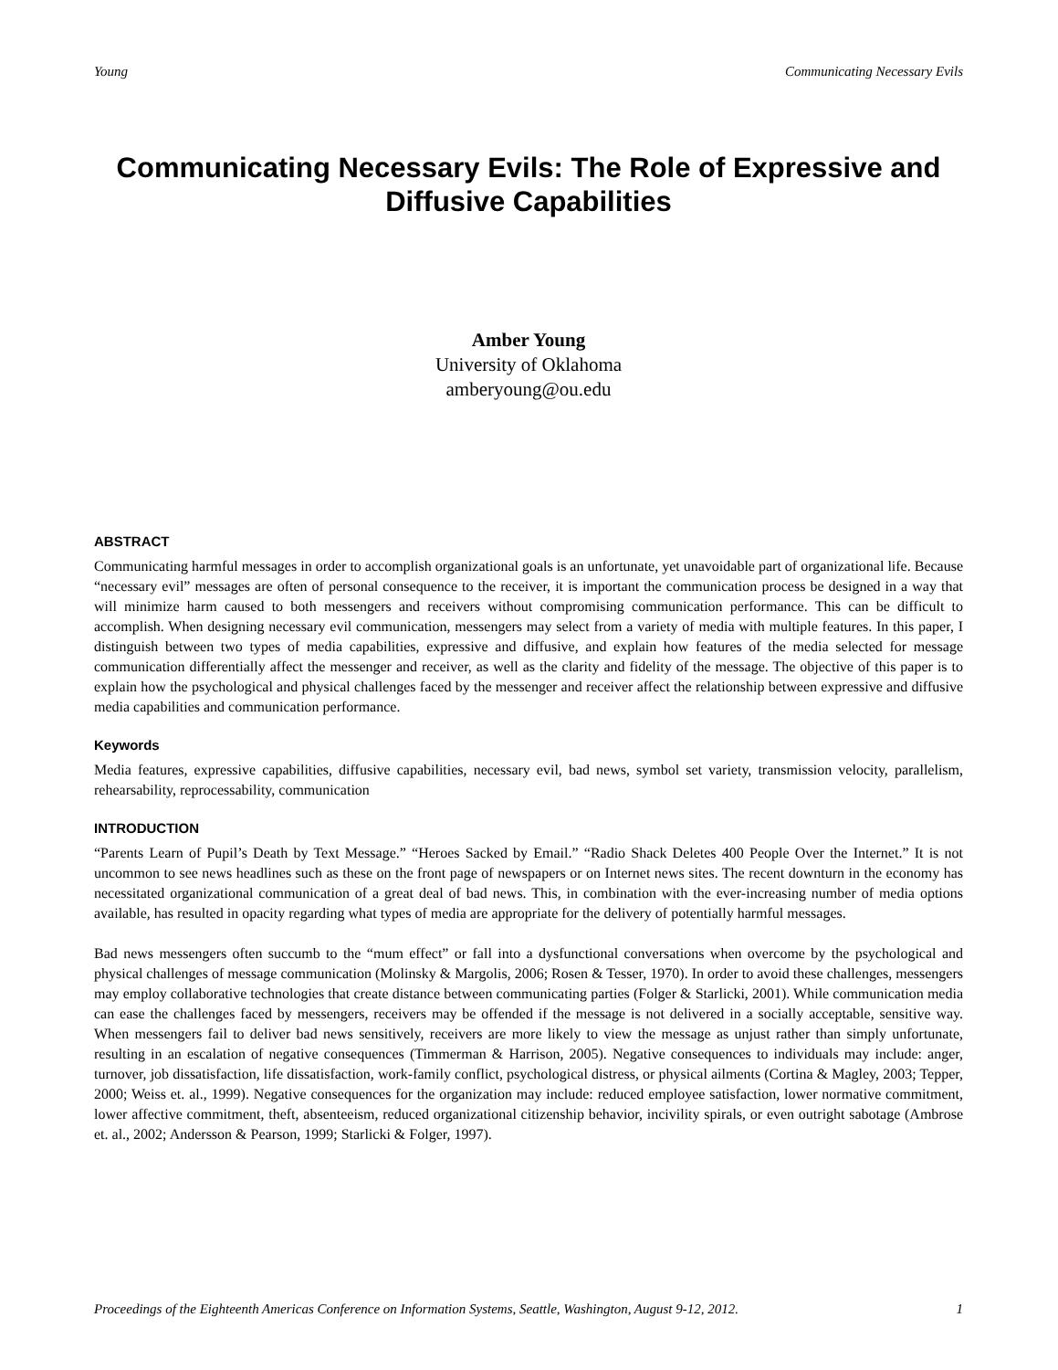Young Communicating Necessary Evils
Communicating Necessary Evils: The Role of Expressive and Diffusive Capabilities
Amber Young
University of Oklahoma
amberyoung@ou.edu
ABSTRACT
Communicating harmful messages in order to accomplish organizational goals is an unfortunate, yet unavoidable part of organizational life. Because “necessary evil” messages are often of personal consequence to the receiver, it is important the communication process be designed in a way that will minimize harm caused to both messengers and receivers without compromising communication performance. This can be difficult to accomplish. When designing necessary evil communication, messengers may select from a variety of media with multiple features. In this paper, I distinguish between two types of media capabilities, expressive and diffusive, and explain how features of the media selected for message communication differentially affect the messenger and receiver, as well as the clarity and fidelity of the message. The objective of this paper is to explain how the psychological and physical challenges faced by the messenger and receiver affect the relationship between expressive and diffusive media capabilities and communication performance.
Keywords
Media features, expressive capabilities, diffusive capabilities, necessary evil, bad news, symbol set variety, transmission velocity, parallelism, rehearsability, reprocessability, communication
INTRODUCTION
“Parents Learn of Pupil’s Death by Text Message.” “Heroes Sacked by Email.” “Radio Shack Deletes 400 People Over the Internet.” It is not uncommon to see news headlines such as these on the front page of newspapers or on Internet news sites. The recent downturn in the economy has necessitated organizational communication of a great deal of bad news. This, in combination with the ever-increasing number of media options available, has resulted in opacity regarding what types of media are appropriate for the delivery of potentially harmful messages.
Bad news messengers often succumb to the “mum effect” or fall into a dysfunctional conversations when overcome by the psychological and physical challenges of message communication (Molinsky & Margolis, 2006; Rosen & Tesser, 1970). In order to avoid these challenges, messengers may employ collaborative technologies that create distance between communicating parties (Folger & Starlicki, 2001). While communication media can ease the challenges faced by messengers, receivers may be offended if the message is not delivered in a socially acceptable, sensitive way. When messengers fail to deliver bad news sensitively, receivers are more likely to view the message as unjust rather than simply unfortunate, resulting in an escalation of negative consequences (Timmerman & Harrison, 2005). Negative consequences to individuals may include: anger, turnover, job dissatisfaction, life dissatisfaction, work-family conflict, psychological distress, or physical ailments (Cortina & Magley, 2003; Tepper, 2000; Weiss et. al., 1999). Negative consequences for the organization may include: reduced employee satisfaction, lower normative commitment, lower affective commitment, theft, absenteeism, reduced organizational citizenship behavior, incivility spirals, or even outright sabotage (Ambrose et. al., 2002; Andersson & Pearson, 1999; Starlicki & Folger, 1997).
Proceedings of the Eighteenth Americas Conference on Information Systems, Seattle, Washington, August 9-12, 2012. 1